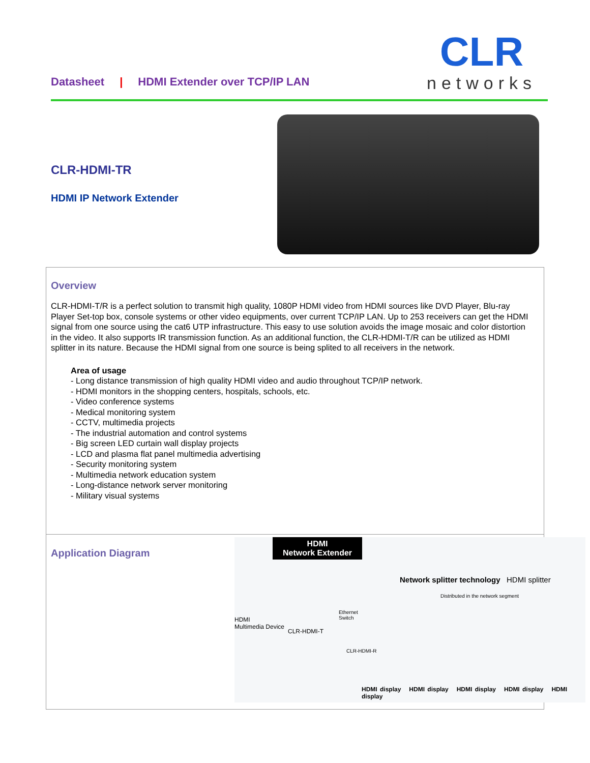Datasheet | HDMI Extender over TCP/IP LAN
CLR
networks
CLR-HDMI-TR
HDMI IP Network Extender
Overview
CLR-HDMI-T/R is a perfect solution to transmit high quality, 1080P HDMI video from HDMI sources like DVD Player, Blu-ray Player Set-top box, console systems or other video equipments, over current TCP/IP LAN. Up to 253 receivers can get the HDMI signal from one source using the cat6 UTP infrastructure. This easy to use solution avoids the image mosaic and color distortion in the video. It also supports IR transmission function. As an additional function, the CLR-HDMI-T/R can be utilized as HDMI splitter in its nature. Because the HDMI signal from one source is being splited to all receivers in the network.
Area of usage
- Long distance transmission of high quality HDMI video and audio throughout TCP/IP network.
- HDMI monitors in the shopping centers, hospitals, schools, etc.
- Video conference systems
- Medical monitoring system
- CCTV, multimedia projects
- The industrial automation and control systems
- Big screen LED curtain wall display projects
- LCD and plasma flat panel multimedia advertising
- Security monitoring system
- Multimedia network education system
- Long-distance network server monitoring
- Military visual systems
Application Diagram
HDMI
Network Extender
Network splitter technology HDMI splitter
Distributed in the network segment
HDMI
Multimedia Device
CLR-HDMI-T
Ethernet
Switch
CLR-HDMI-R
HDMI display HDMI display HDMI display HDMI display HDMI display